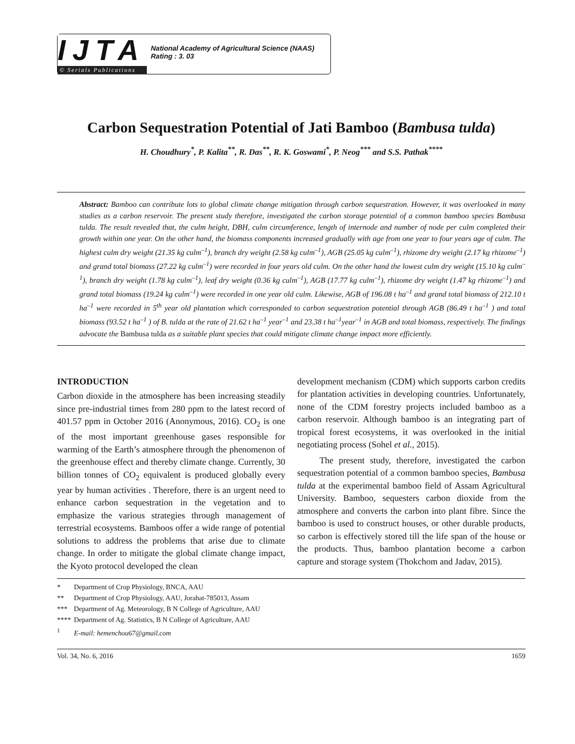IJTA
© Serials Publications
National Academy of Agricultural Science (NAAS)
Rating : 3. 03
Carbon Sequestration Potential of Jati Bamboo (Bambusa tulda)
H. Choudhury<sup>*</sup>, P. Kalita<sup>**</sup>, R. Das<sup>**</sup>, R. K. Goswami<sup>*</sup>, P. Neog<sup>***</sup> and S.S. Pathak<sup>****</sup>
Abstract: Bamboo can contribute lots to global climate change mitigation through carbon sequestration. However, it was overlooked in many studies as a carbon reservoir. The present study therefore, investigated the carbon storage potential of a common bamboo species Bambusa tulda. The result revealed that, the culm height, DBH, culm circumference, length of internode and number of node per culm completed their growth within one year. On the other hand, the biomass components increased gradually with age from one year to four years age of culm. The highest culm dry weight (21.35 kg culm<sup>–1</sup>), branch dry weight (2.58 kg culm<sup>–1</sup>), AGB (25.05 kg culm<sup>–1</sup>), rhizome dry weight (2.17 kg rhizome<sup>–1</sup>) and grand total biomass (27.22 kg culm<sup>–1</sup>) were recorded in four years old culm. On the other hand the lowest culm dry weight (15.10 kg culm<sup>–1</sup>), branch dry weight (1.78 kg culm<sup>–1</sup>), leaf dry weight (0.36 kg culm<sup>–1</sup>), AGB (17.77 kg culm<sup>–1</sup>), rhizome dry weight (1.47 kg rhizome<sup>–1</sup>) and grand total biomass (19.24 kg culm<sup>–1</sup>) were recorded in one year old culm. Likewise, AGB of 196.08 t ha<sup>–1</sup> and grand total biomass of 212.10 t ha<sup>–1</sup> were recorded in 5<sup>th</sup> year old plantation which corresponded to carbon sequestration potential through AGB (86.49 t ha<sup>–1</sup> ) and total biomass (93.52 t ha<sup>–1</sup> ) of B. tulda at the rate of 21.62 t ha<sup>–1</sup> year<sup>–1</sup> and 23.38 t ha<sup>–1</sup>year<sup>–1</sup> in AGB and total biomass, respectively. The findings advocate the Bambusa tulda as a suitable plant species that could mitigate climate change impact more efficiently.
INTRODUCTION
Carbon dioxide in the atmosphere has been increasing steadily since pre-industrial times from 280 ppm to the latest record of 401.57 ppm in October 2016 (Anonymous, 2016). CO<sub>2</sub> is one of the most important greenhouse gases responsible for warming of the Earth’s atmosphere through the phenomenon of the greenhouse effect and thereby climate change. Currently, 30 billion tonnes of CO<sub>2</sub> equivalent is produced globally every year by human activities . Therefore, there is an urgent need to enhance carbon sequestration in the vegetation and to emphasize the various strategies through management of terrestrial ecosystems. Bamboos offer a wide range of potential solutions to address the problems that arise due to climate change. In order to mitigate the global climate change impact, the Kyoto protocol developed the clean
development mechanism (CDM) which supports carbon credits for plantation activities in developing countries. Unfortunately, none of the CDM forestry projects included bamboo as a carbon reservoir. Although bamboo is an integrating part of tropical forest ecosystems, it was overlooked in the initial negotiating process (Sohel et al., 2015).
The present study, therefore, investigated the carbon sequestration potential of a common bamboo species, Bambusa tulda at the experimental bamboo field of Assam Agricultural University. Bamboo, sequesters carbon dioxide from the atmosphere and converts the carbon into plant fibre. Since the bamboo is used to construct houses, or other durable products, so carbon is effectively stored till the life span of the house or the products. Thus, bamboo plantation become a carbon capture and storage system (Thokchom and Jadav, 2015).
* Department of Crop Physiology, BNCA, AAU
** Department of Crop Physiology, AAU, Jorahat-785013, Assam
*** Department of Ag. Meteorology, B N College of Agriculture, AAU
**** Department of Ag. Statistics, B N College of Agriculture, AAU
<sup>1</sup> E-mail: hemenchou67@gmail.com
Vol. 34, No. 6, 2016 1659